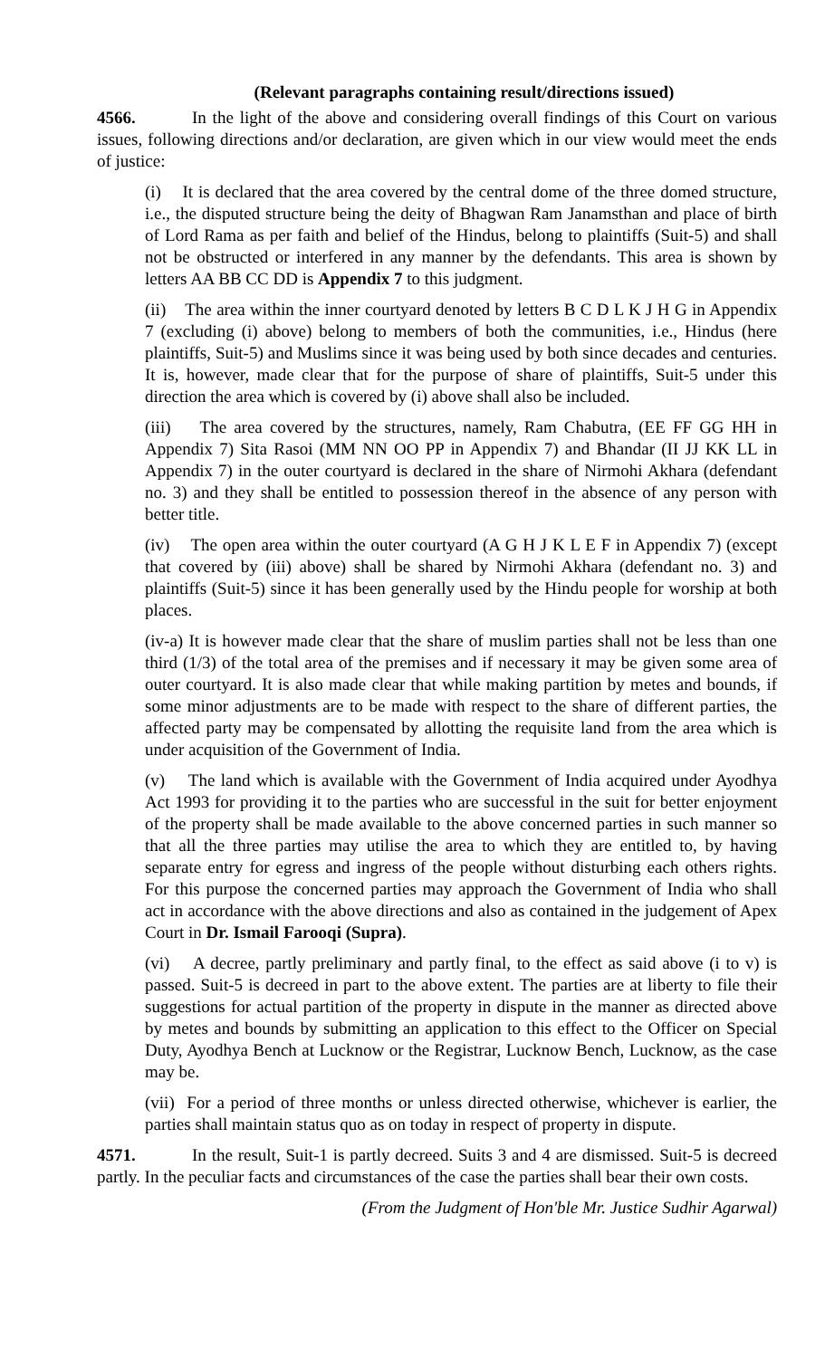(Relevant paragraphs containing result/directions issued)
4566. In the light of the above and considering overall findings of this Court on various issues, following directions and/or declaration, are given which in our view would meet the ends of justice:
(i) It is declared that the area covered by the central dome of the three domed structure, i.e., the disputed structure being the deity of Bhagwan Ram Janamsthan and place of birth of Lord Rama as per faith and belief of the Hindus, belong to plaintiffs (Suit-5) and shall not be obstructed or interfered in any manner by the defendants. This area is shown by letters AA BB CC DD is Appendix 7 to this judgment.
(ii) The area within the inner courtyard denoted by letters B C D L K J H G in Appendix 7 (excluding (i) above) belong to members of both the communities, i.e., Hindus (here plaintiffs, Suit-5) and Muslims since it was being used by both since decades and centuries. It is, however, made clear that for the purpose of share of plaintiffs, Suit-5 under this direction the area which is covered by (i) above shall also be included.
(iii) The area covered by the structures, namely, Ram Chabutra, (EE FF GG HH in Appendix 7) Sita Rasoi (MM NN OO PP in Appendix 7) and Bhandar (II JJ KK LL in Appendix 7) in the outer courtyard is declared in the share of Nirmohi Akhara (defendant no. 3) and they shall be entitled to possession thereof in the absence of any person with better title.
(iv) The open area within the outer courtyard (A G H J K L E F in Appendix 7) (except that covered by (iii) above) shall be shared by Nirmohi Akhara (defendant no. 3) and plaintiffs (Suit-5) since it has been generally used by the Hindu people for worship at both places.
(iv-a) It is however made clear that the share of muslim parties shall not be less than one third (1/3) of the total area of the premises and if necessary it may be given some area of outer courtyard. It is also made clear that while making partition by metes and bounds, if some minor adjustments are to be made with respect to the share of different parties, the affected party may be compensated by allotting the requisite land from the area which is under acquisition of the Government of India.
(v) The land which is available with the Government of India acquired under Ayodhya Act 1993 for providing it to the parties who are successful in the suit for better enjoyment of the property shall be made available to the above concerned parties in such manner so that all the three parties may utilise the area to which they are entitled to, by having separate entry for egress and ingress of the people without disturbing each others rights. For this purpose the concerned parties may approach the Government of India who shall act in accordance with the above directions and also as contained in the judgement of Apex Court in Dr. Ismail Farooqi (Supra).
(vi) A decree, partly preliminary and partly final, to the effect as said above (i to v) is passed. Suit-5 is decreed in part to the above extent. The parties are at liberty to file their suggestions for actual partition of the property in dispute in the manner as directed above by metes and bounds by submitting an application to this effect to the Officer on Special Duty, Ayodhya Bench at Lucknow or the Registrar, Lucknow Bench, Lucknow, as the case may be.
(vii) For a period of three months or unless directed otherwise, whichever is earlier, the parties shall maintain status quo as on today in respect of property in dispute.
4571. In the result, Suit-1 is partly decreed. Suits 3 and 4 are dismissed. Suit-5 is decreed partly. In the peculiar facts and circumstances of the case the parties shall bear their own costs.
(From the Judgment of Hon'ble Mr. Justice Sudhir Agarwal)